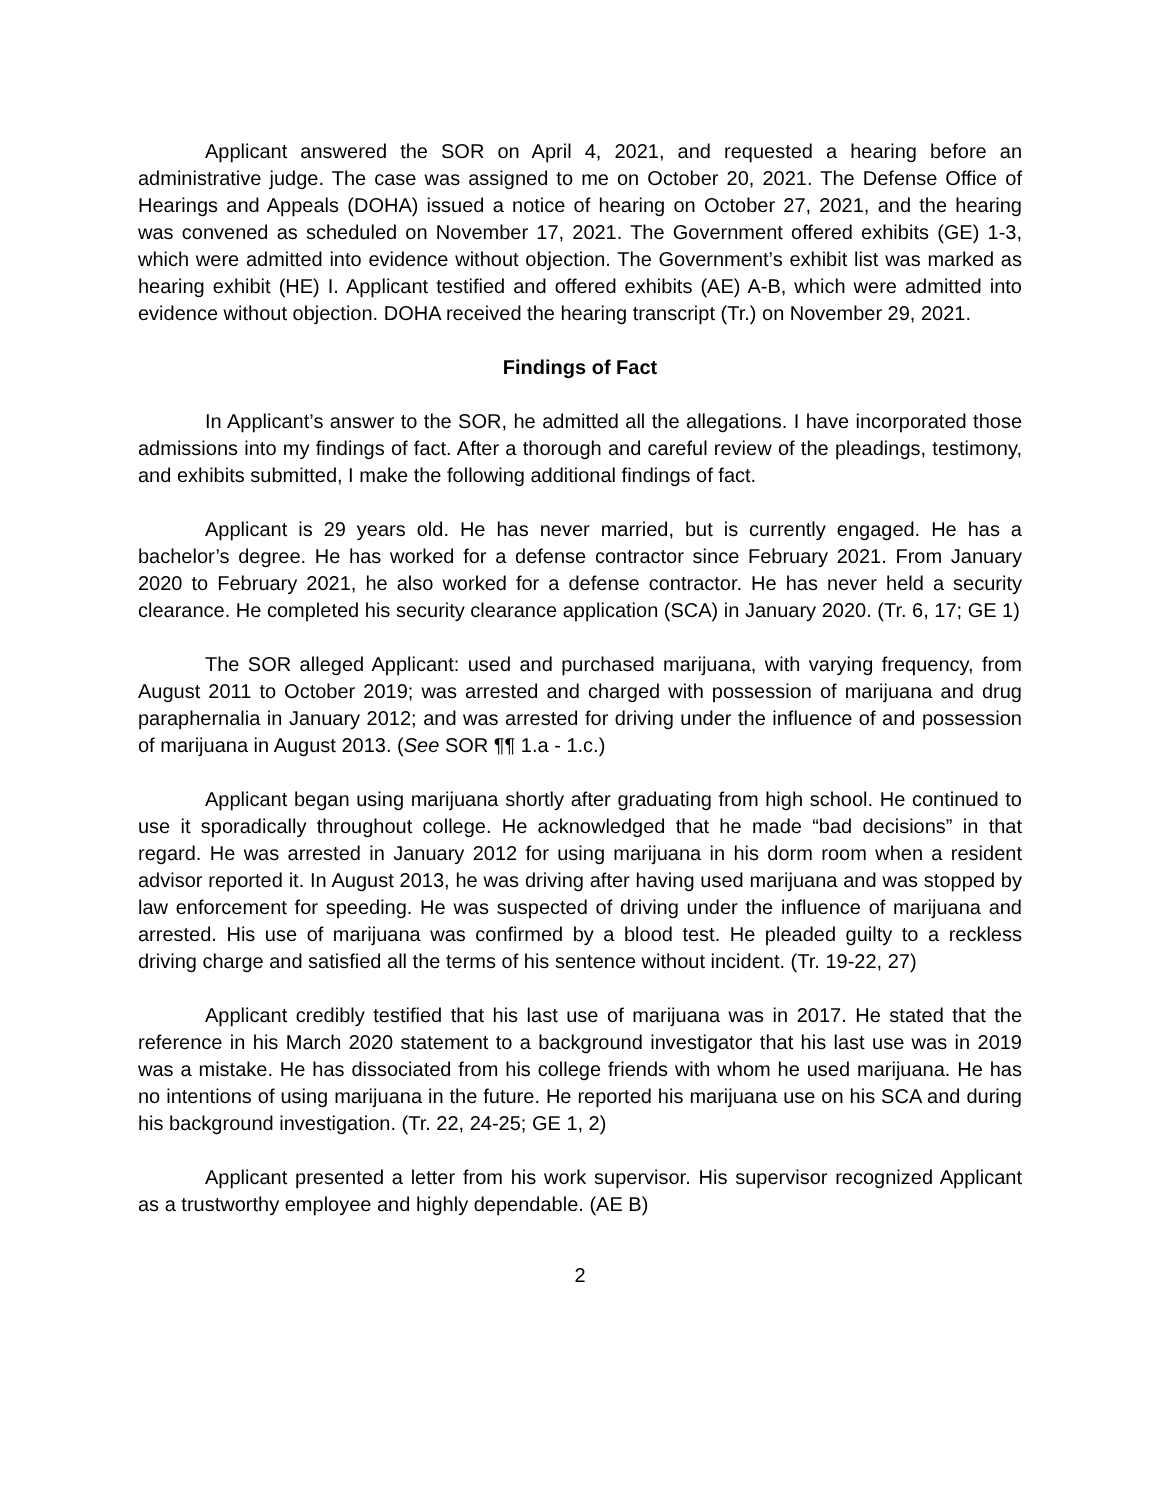Applicant answered the SOR on April 4, 2021, and requested a hearing before an administrative judge. The case was assigned to me on October 20, 2021. The Defense Office of Hearings and Appeals (DOHA) issued a notice of hearing on October 27, 2021, and the hearing was convened as scheduled on November 17, 2021. The Government offered exhibits (GE) 1-3, which were admitted into evidence without objection. The Government’s exhibit list was marked as hearing exhibit (HE) I. Applicant testified and offered exhibits (AE) A-B, which were admitted into evidence without objection. DOHA received the hearing transcript (Tr.) on November 29, 2021.
Findings of Fact
In Applicant’s answer to the SOR, he admitted all the allegations. I have incorporated those admissions into my findings of fact. After a thorough and careful review of the pleadings, testimony, and exhibits submitted, I make the following additional findings of fact.
Applicant is 29 years old. He has never married, but is currently engaged. He has a bachelor’s degree. He has worked for a defense contractor since February 2021. From January 2020 to February 2021, he also worked for a defense contractor. He has never held a security clearance. He completed his security clearance application (SCA) in January 2020. (Tr. 6, 17; GE 1)
The SOR alleged Applicant: used and purchased marijuana, with varying frequency, from August 2011 to October 2019; was arrested and charged with possession of marijuana and drug paraphernalia in January 2012; and was arrested for driving under the influence of and possession of marijuana in August 2013. (See SOR ¶¶ 1.a - 1.c.)
Applicant began using marijuana shortly after graduating from high school. He continued to use it sporadically throughout college. He acknowledged that he made “bad decisions” in that regard. He was arrested in January 2012 for using marijuana in his dorm room when a resident advisor reported it. In August 2013, he was driving after having used marijuana and was stopped by law enforcement for speeding. He was suspected of driving under the influence of marijuana and arrested. His use of marijuana was confirmed by a blood test. He pleaded guilty to a reckless driving charge and satisfied all the terms of his sentence without incident. (Tr. 19-22, 27)
Applicant credibly testified that his last use of marijuana was in 2017. He stated that the reference in his March 2020 statement to a background investigator that his last use was in 2019 was a mistake. He has dissociated from his college friends with whom he used marijuana. He has no intentions of using marijuana in the future. He reported his marijuana use on his SCA and during his background investigation. (Tr. 22, 24-25; GE 1, 2)
Applicant presented a letter from his work supervisor. His supervisor recognized Applicant as a trustworthy employee and highly dependable. (AE B)
2